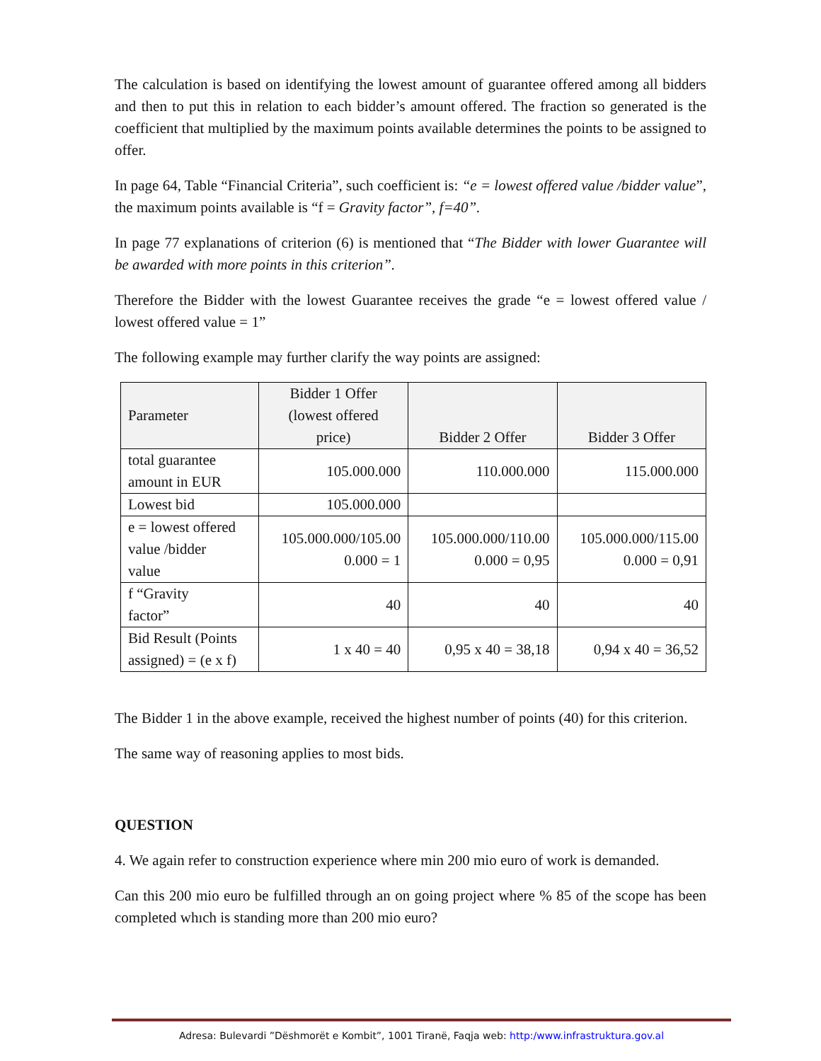The calculation is based on identifying the lowest amount of guarantee offered among all bidders and then to put this in relation to each bidder’s amount offered. The fraction so generated is the coefficient that multiplied by the maximum points available determines the points to be assigned to offer.
In page 64, Table “Financial Criteria”, such coefficient is: “e = lowest offered value /bidder value”, the maximum points available is “f = Gravity factor”, f=40”.
In page 77 explanations of criterion (6) is mentioned that “The Bidder with lower Guarantee will be awarded with more points in this criterion”.
Therefore the Bidder with the lowest Guarantee receives the grade “e = lowest offered value / lowest offered value = 1”
The following example may further clarify the way points are assigned:
| Parameter | Bidder 1 Offer (lowest offered price) | Bidder 2 Offer | Bidder 3 Offer |
| --- | --- | --- | --- |
| total guarantee amount in EUR | 105.000.000 | 110.000.000 | 115.000.000 |
| Lowest bid | 105.000.000 | | |
| e = lowest offered value /bidder value | 105.000.000/105.00 0.000 = 1 | 105.000.000/110.00 0.000 = 0,95 | 105.000.000/115.00 0.000 = 0,91 |
| f “Gravity factor” | 40 | 40 | 40 |
| Bid Result (Points assigned) = (e x f) | 1 x 40 = 40 | 0,95 x 40 = 38,18 | 0,94 x 40 = 36,52 |
The Bidder 1 in the above example, received the highest number of points (40) for this criterion.
The same way of reasoning applies to most bids.
QUESTION
4. We again refer to construction experience where min 200 mio euro of work is demanded.
Can this 200 mio euro be fulfilled through an on going project where % 85 of the scope has been completed whıch is standing more than 200 mio euro?
Adresa: Bulevardi ”Dëshmorët e Kombit”, 1001 Tiranë, Faqja web: http:/www.infrastruktura.gov.al